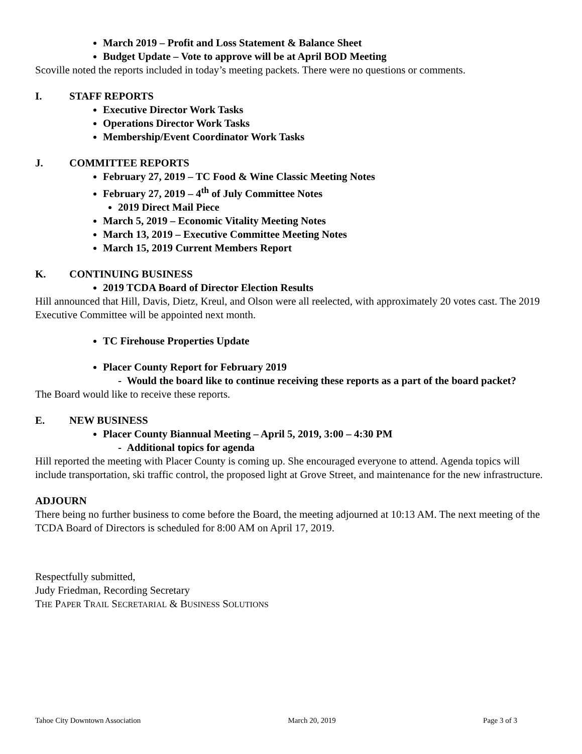March 2019 – Profit and Loss Statement & Balance Sheet
Budget Update – Vote to approve will be at April BOD Meeting
Scoville noted the reports included in today’s meeting packets. There were no questions or comments.
I. STAFF REPORTS
Executive Director Work Tasks
Operations Director Work Tasks
Membership/Event Coordinator Work Tasks
J. COMMITTEE REPORTS
February 27, 2019 – TC Food & Wine Classic Meeting Notes
February 27, 2019 – 4<sup>th</sup> of July Committee Notes
2019 Direct Mail Piece
March 5, 2019 – Economic Vitality Meeting Notes
March 13, 2019 – Executive Committee Meeting Notes
March 15, 2019 Current Members Report
K. CONTINUING BUSINESS
2019 TCDA Board of Director Election Results
Hill announced that Hill, Davis, Dietz, Kreul, and Olson were all reelected, with approximately 20 votes cast. The 2019 Executive Committee will be appointed next month.
TC Firehouse Properties Update
Placer County Report for February 2019
- Would the board like to continue receiving these reports as a part of the board packet?
The Board would like to receive these reports.
E. NEW BUSINESS
Placer County Biannual Meeting – April 5, 2019, 3:00 – 4:30 PM
- Additional topics for agenda
Hill reported the meeting with Placer County is coming up. She encouraged everyone to attend. Agenda topics will include transportation, ski traffic control, the proposed light at Grove Street, and maintenance for the new infrastructure.
ADJOURN
There being no further business to come before the Board, the meeting adjourned at 10:13 AM. The next meeting of the TCDA Board of Directors is scheduled for 8:00 AM on April 17, 2019.
Respectfully submitted,
Judy Friedman, Recording Secretary
THE PAPER TRAIL SECRETARIAL & BUSINESS SOLUTIONS
Tahoe City Downtown Association March 20, 2019 Page 3 of 3